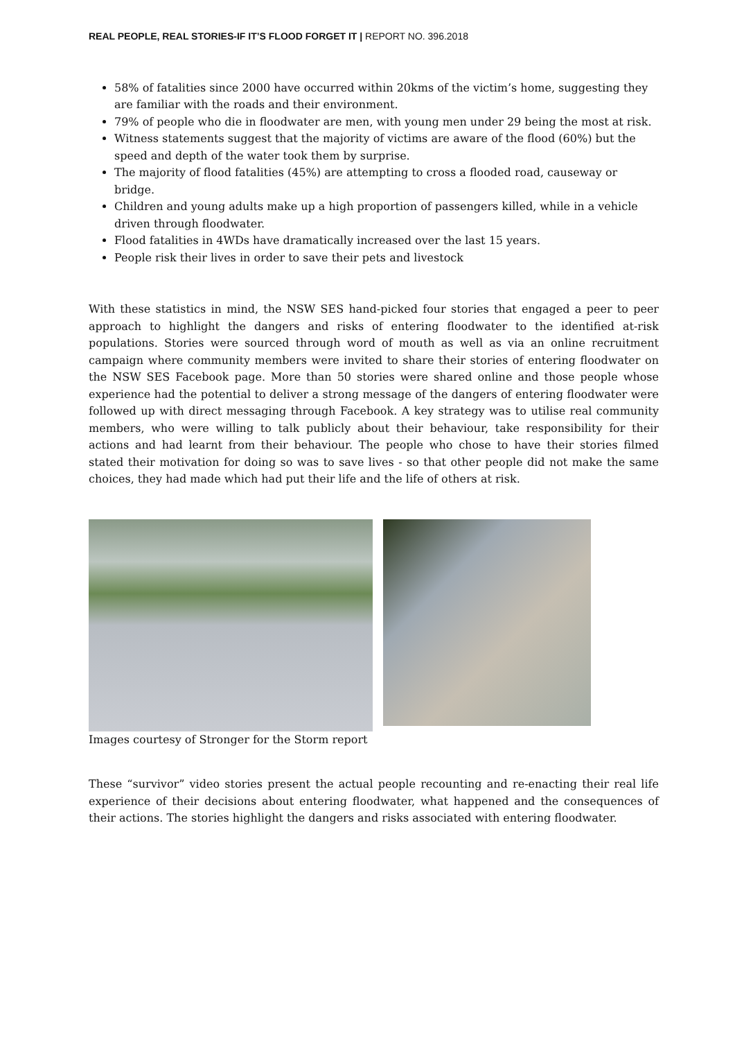REAL PEOPLE, REAL STORIES-IF IT’S FLOOD FORGET IT | REPORT NO. 396.2018
58% of fatalities since 2000 have occurred within 20kms of the victim’s home, suggesting they are familiar with the roads and their environment.
79% of people who die in floodwater are men, with young men under 29 being the most at risk.
Witness statements suggest that the majority of victims are aware of the flood (60%) but the speed and depth of the water took them by surprise.
The majority of flood fatalities (45%) are attempting to cross a flooded road, causeway or bridge.
Children and young adults make up a high proportion of passengers killed, while in a vehicle driven through floodwater.
Flood fatalities in 4WDs have dramatically increased over the last 15 years.
People risk their lives in order to save their pets and livestock
With these statistics in mind, the NSW SES hand-picked four stories that engaged a peer to peer approach to highlight the dangers and risks of entering floodwater to the identified at-risk populations. Stories were sourced through word of mouth as well as via an online recruitment campaign where community members were invited to share their stories of entering floodwater on the NSW SES Facebook page. More than 50 stories were shared online and those people whose experience had the potential to deliver a strong message of the dangers of entering floodwater were followed up with direct messaging through Facebook. A key strategy was to utilise real community members, who were willing to talk publicly about their behaviour, take responsibility for their actions and had learnt from their behaviour. The people who chose to have their stories filmed stated their motivation for doing so was to save lives - so that other people did not make the same choices, they had made which had put their life and the life of others at risk.
Images courtesy of Stronger for the Storm report
These “survivor” video stories present the actual people recounting and re-enacting their real life experience of their decisions about entering floodwater, what happened and the consequences of their actions. The stories highlight the dangers and risks associated with entering floodwater.